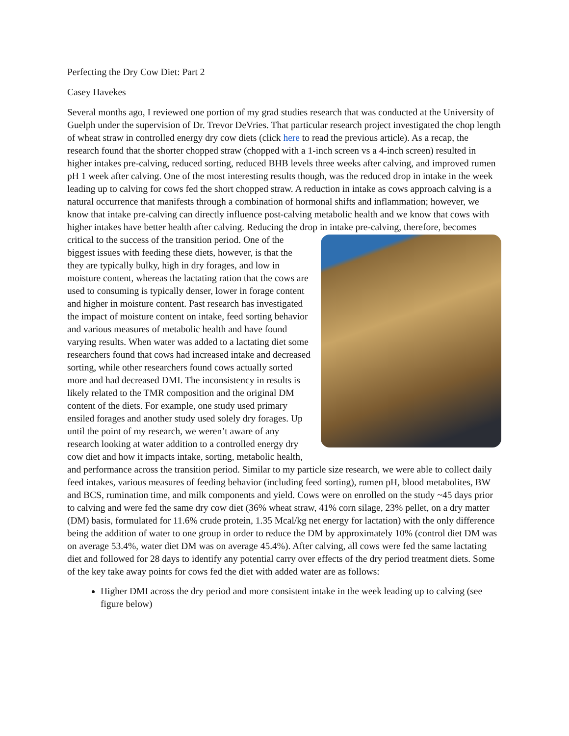Perfecting the Dry Cow Diet: Part 2
Casey Havekes
Several months ago, I reviewed one portion of my grad studies research that was conducted at the University of Guelph under the supervision of Dr. Trevor DeVries. That particular research project investigated the chop length of wheat straw in controlled energy dry cow diets (click here to read the previous article). As a recap, the research found that the shorter chopped straw (chopped with a 1-inch screen vs a 4-inch screen) resulted in higher intakes pre-calving, reduced sorting, reduced BHB levels three weeks after calving, and improved rumen pH 1 week after calving. One of the most interesting results though, was the reduced drop in intake in the week leading up to calving for cows fed the short chopped straw. A reduction in intake as cows approach calving is a natural occurrence that manifests through a combination of hormonal shifts and inflammation; however, we know that intake pre-calving can directly influence post-calving metabolic health and we know that cows with higher intakes have better health after calving. Reducing the drop in intake pre-calving, therefore, becomes critical to the success of the transition period. One of the biggest issues with feeding these diets, however, is that the they are typically bulky, high in dry forages, and low in moisture content, whereas the lactating ration that the cows are used to consuming is typically denser, lower in forage content and higher in moisture content. Past research has investigated the impact of moisture content on intake, feed sorting behavior and various measures of metabolic health and have found varying results. When water was added to a lactating diet some researchers found that cows had increased intake and decreased sorting, while other researchers found cows actually sorted more and had decreased DMI. The inconsistency in results is likely related to the TMR composition and the original DM content of the diets. For example, one study used primary ensiled forages and another study used solely dry forages. Up until the point of my research, we weren’t aware of any research looking at water addition to a controlled energy dry cow diet and how it impacts intake, sorting, metabolic health, and performance across the transition period. Similar to my particle size research, we were able to collect daily feed intakes, various measures of feeding behavior (including feed sorting), rumen pH, blood metabolites, BW and BCS, rumination time, and milk components and yield. Cows were on enrolled on the study ~45 days prior to calving and were fed the same dry cow diet (36% wheat straw, 41% corn silage, 23% pellet, on a dry matter (DM) basis, formulated for 11.6% crude protein, 1.35 Mcal/kg net energy for lactation) with the only difference being the addition of water to one group in order to reduce the DM by approximately 10% (control diet DM was on average 53.4%, water diet DM was on average 45.4%). After calving, all cows were fed the same lactating diet and followed for 28 days to identify any potential carry over effects of the dry period treatment diets. Some of the key take away points for cows fed the diet with added water are as follows:
Higher DMI across the dry period and more consistent intake in the week leading up to calving (see figure below)